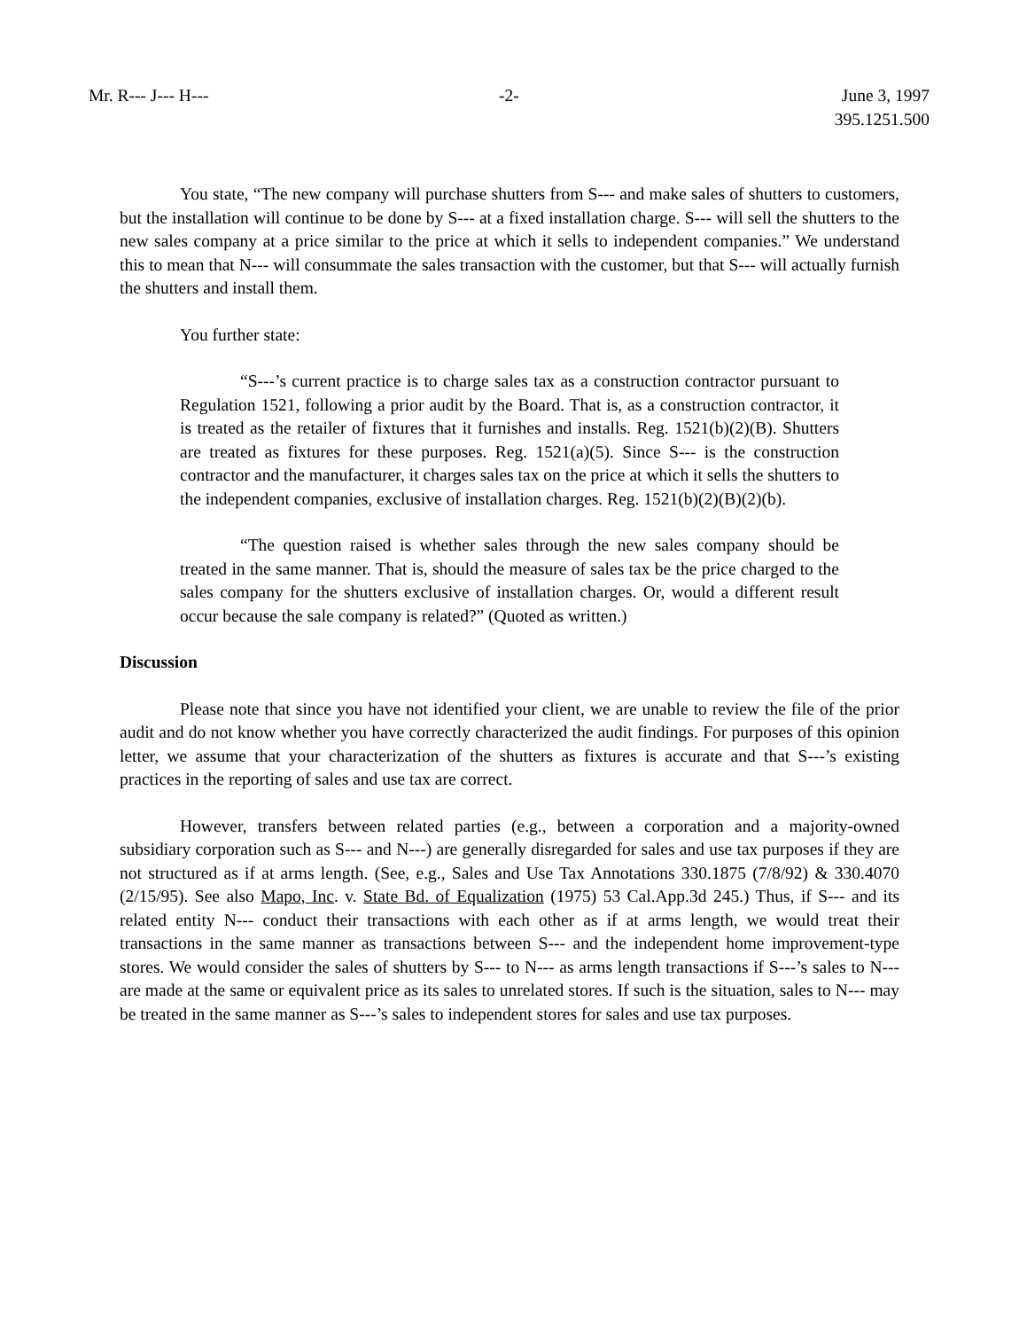Mr. R--- J--- H--- -2- June 3, 1997
395.1251.500
You state, “The new company will purchase shutters from S--- and make sales of shutters to customers, but the installation will continue to be done by S--- at a fixed installation charge. S--- will sell the shutters to the new sales company at a price similar to the price at which it sells to independent companies.” We understand this to mean that N--- will consummate the sales transaction with the customer, but that S--- will actually furnish the shutters and install them.
You further state:
“S---’s current practice is to charge sales tax as a construction contractor pursuant to Regulation 1521, following a prior audit by the Board. That is, as a construction contractor, it is treated as the retailer of fixtures that it furnishes and installs. Reg. 1521(b)(2)(B). Shutters are treated as fixtures for these purposes. Reg. 1521(a)(5). Since S--- is the construction contractor and the manufacturer, it charges sales tax on the price at which it sells the shutters to the independent companies, exclusive of installation charges. Reg. 1521(b)(2)(B)(2)(b).
“The question raised is whether sales through the new sales company should be treated in the same manner. That is, should the measure of sales tax be the price charged to the sales company for the shutters exclusive of installation charges. Or, would a different result occur because the sale company is related?” (Quoted as written.)
Discussion
Please note that since you have not identified your client, we are unable to review the file of the prior audit and do not know whether you have correctly characterized the audit findings. For purposes of this opinion letter, we assume that your characterization of the shutters as fixtures is accurate and that S---’s existing practices in the reporting of sales and use tax are correct.
However, transfers between related parties (e.g., between a corporation and a majority-owned subsidiary corporation such as S--- and N---) are generally disregarded for sales and use tax purposes if they are not structured as if at arms length. (See, e.g., Sales and Use Tax Annotations 330.1875 (7/8/92) & 330.4070 (2/15/95). See also Mapo, Inc. v. State Bd. of Equalization (1975) 53 Cal.App.3d 245.) Thus, if S--- and its related entity N--- conduct their transactions with each other as if at arms length, we would treat their transactions in the same manner as transactions between S--- and the independent home improvement-type stores. We would consider the sales of shutters by S--- to N--- as arms length transactions if S---’s sales to N--- are made at the same or equivalent price as its sales to unrelated stores. If such is the situation, sales to N--- may be treated in the same manner as S---’s sales to independent stores for sales and use tax purposes.